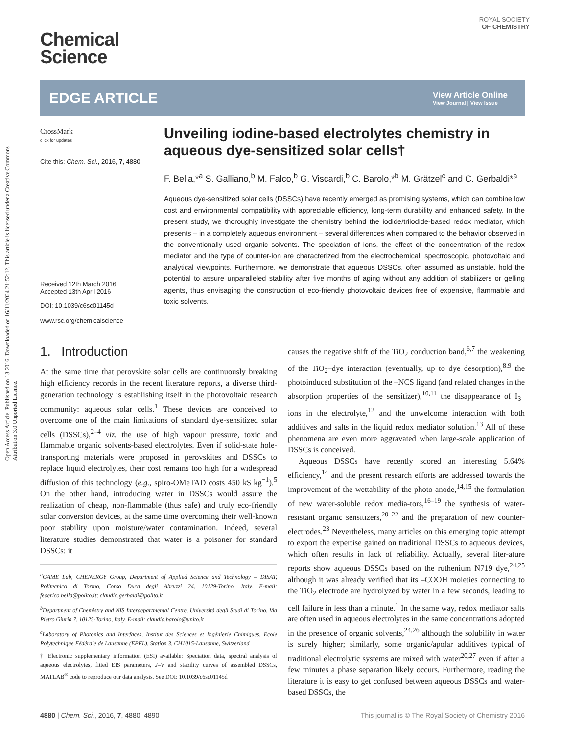Open Access Article. Published on 13 2016. Downloaded on 16/11/2024 21:52:12. This article is licensed under a Creative Commons Attribution 3.0 Unported Licence.
Chemical
Science
ROYAL SOCIETY
OF CHEMISTRY
EDGE ARTICLE
View Article Online
View Journal | View Issue
CrossMark
click for updates
Cite this: Chem. Sci., 2016, 7, 4880
Received 12th March 2016
Accepted 13th April 2016
DOI: 10.1039/c6sc01145d
www.rsc.org/chemicalscience
Unveiling iodine-based electrolytes chemistry in aqueous dye-sensitized solar cells†
F. Bella,*<sup>a</sup> S. Galliano,<sup>b</sup> M. Falco,<sup>b</sup> G. Viscardi,<sup>b</sup> C. Barolo,*<sup>b</sup> M. Grätzel<sup>c</sup> and C. Gerbaldi*<sup>a</sup>
Aqueous dye-sensitized solar cells (DSSCs) have recently emerged as promising systems, which can combine low cost and environmental compatibility with appreciable efficiency, long-term durability and enhanced safety. In the present study, we thoroughly investigate the chemistry behind the iodide/triiodide-based redox mediator, which presents – in a completely aqueous environment – several differences when compared to the behavior observed in the conventionally used organic solvents. The speciation of ions, the effect of the concentration of the redox mediator and the type of counter-ion are characterized from the electrochemical, spectroscopic, photovoltaic and analytical viewpoints. Furthermore, we demonstrate that aqueous DSSCs, often assumed as unstable, hold the potential to assure unparalleled stability after five months of aging without any addition of stabilizers or gelling agents, thus envisaging the construction of eco-friendly photovoltaic devices free of expensive, flammable and toxic solvents.
1. Introduction
At the same time that perovskite solar cells are continuously breaking high efficiency records in the recent literature reports, a diverse third-generation technology is establishing itself in the photovoltaic research community: aqueous solar cells.<sup>1</sup> These devices are conceived to overcome one of the main limitations of standard dye-sensitized solar cells (DSSCs),<sup>2–4</sup> viz. the use of high vapour pressure, toxic and flammable organic solvents-based electrolytes. Even if solid-state hole-transporting materials were proposed in perovskites and DSSCs to replace liquid electrolytes, their cost remains too high for a widespread diffusion of this technology (e.g., spiro-OMeTAD costs 450 k$ kg<sup>−1</sup>).<sup>5</sup> On the other hand, introducing water in DSSCs would assure the realization of cheap, non-flammable (thus safe) and truly eco-friendly solar conversion devices, at the same time overcoming their well-known poor stability upon moisture/water contamination. Indeed, several literature studies demonstrated that water is a poisoner for standard DSSCs: it
<sup>a</sup> GAME Lab, CHENERGY Group, Department of Applied Science and Technology – DISAT, Politecnico di Torino, Corso Duca degli Abruzzi 24, 10129-Torino, Italy. E-mail: federico.bella@polito.it; claudio.gerbaldi@polito.it
<sup>b</sup> Department of Chemistry and NIS Interdepartmental Centre, Università degli Studi di Torino, Via Pietro Giuria 7, 10125-Torino, Italy. E-mail: claudia.barolo@unito.it
<sup>c</sup> Laboratory of Photonics and Interfaces, Institut des Sciences et Ingénierie Chimiques, Ecole Polytechnique Fédérale de Lausanne (EPFL), Station 3, CH1015-Lausanne, Switzerland
† Electronic supplementary information (ESI) available: Speciation data, spectral analysis of aqueous electrolytes, fitted EIS parameters, J–V and stability curves of assembled DSSCs, MATLAB<sup>®</sup> code to reproduce our data analysis. See DOI: 10.1039/c6sc01145d
causes the negative shift of the TiO<sub>2</sub> conduction band,<sup>6,7</sup> the weakening of the TiO<sub>2</sub>–dye interaction (eventually, up to dye desorption),<sup>8,9</sup> the photoinduced substitution of the –NCS ligand (and related changes in the absorption properties of the sensitizer),<sup>10,11</sup> the disappearance of I<sub>3</sub><sup>−</sup> ions in the electrolyte,<sup>12</sup> and the unwelcome interaction with both additives and salts in the liquid redox mediator solution.<sup>13</sup> All of these phenomena are even more aggravated when large-scale application of DSSCs is conceived.
Aqueous DSSCs have recently scored an interesting 5.64% efficiency,<sup>14</sup> and the present research efforts are addressed towards the improvement of the wettability of the photo-anode,<sup>14,15</sup> the formulation of new water-soluble redox media-tors,<sup>16–19</sup> the synthesis of water-resistant organic sensitizers,<sup>20–22</sup> and the preparation of new counter-electrodes.<sup>23</sup> Nevertheless, many articles on this emerging topic attempt to export the expertise gained on traditional DSSCs to aqueous devices, which often results in lack of reliability. Actually, several liter-ature reports show aqueous DSSCs based on the ruthenium N719 dye,<sup>24,25</sup> although it was already verified that its –COOH moieties connecting to the TiO<sub>2</sub> electrode are hydrolyzed by water in a few seconds, leading to cell failure in less than a minute.<sup>1</sup> In the same way, redox mediator salts are often used in aqueous electrolytes in the same concentrations adopted in the presence of organic solvents,<sup>24,26</sup> although the solubility in water is surely higher; similarly, some organic/apolar additives typical of traditional electrolytic systems are mixed with water<sup>20,27</sup> even if after a few minutes a phase separation likely occurs. Furthermore, reading the literature it is easy to get confused between aqueous DSSCs and water-based DSSCs, the
4880 | Chem. Sci., 2016, 7, 4880–4890 This journal is © The Royal Society of Chemistry 2016